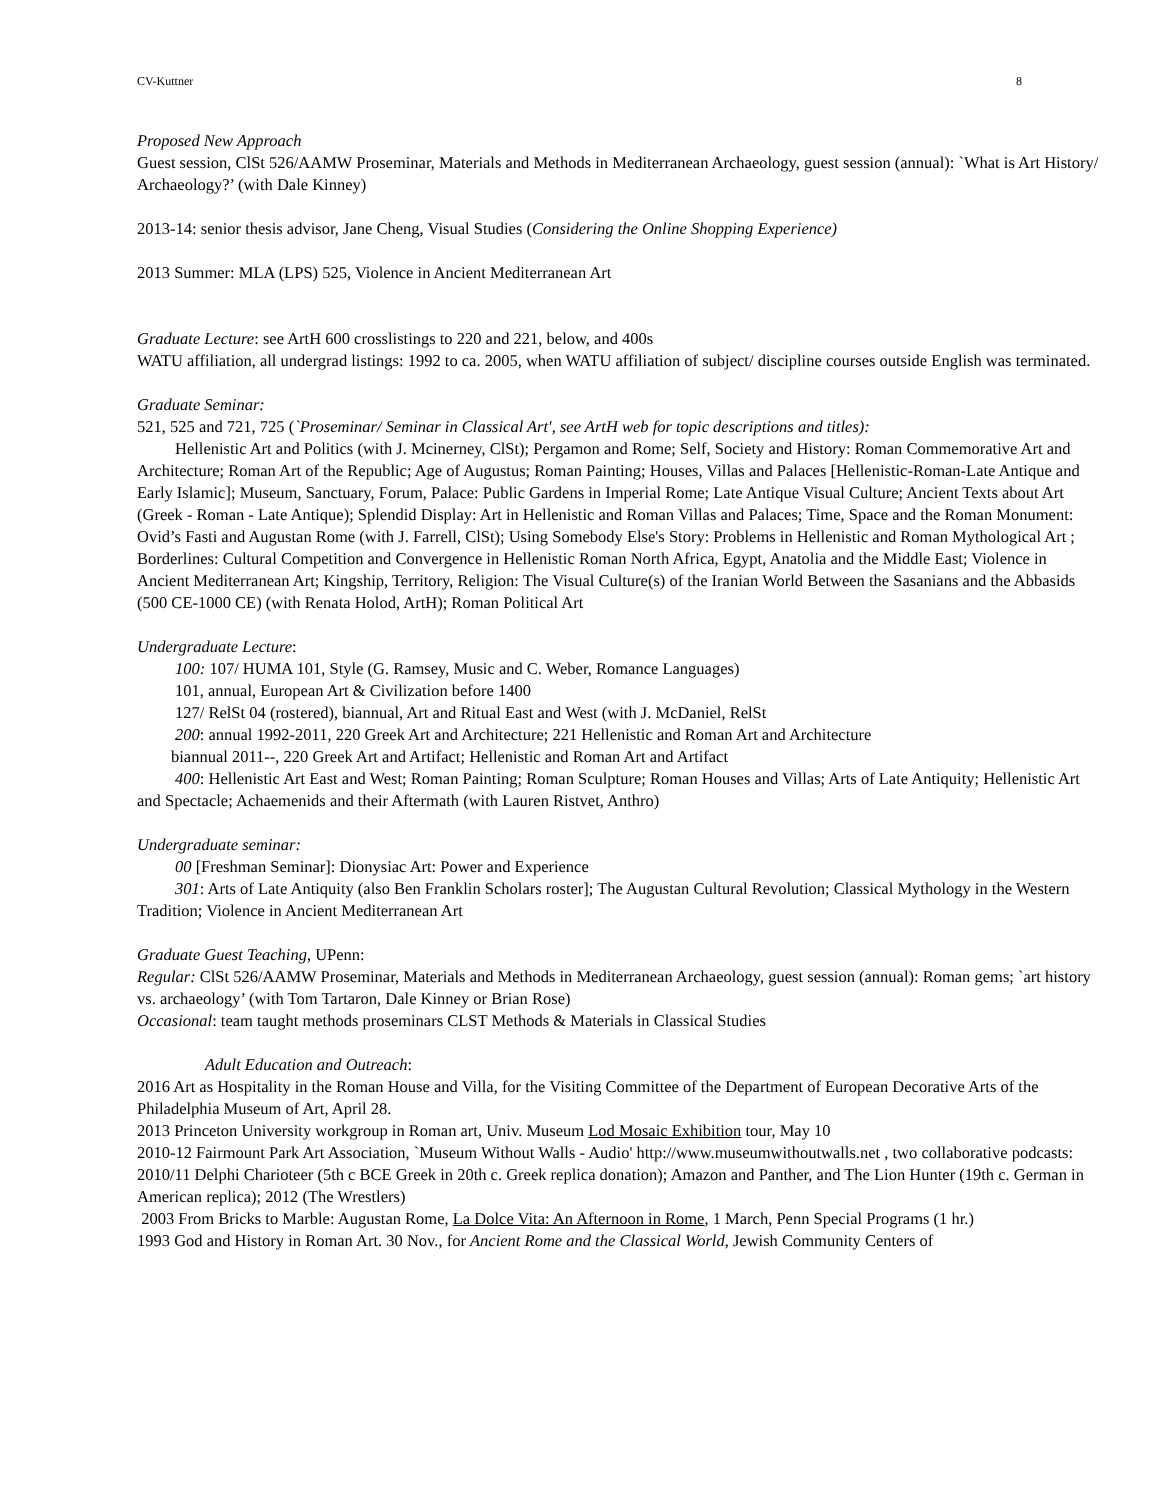CV-Kuttner 8
Proposed New Approach
Guest session, ClSt 526/AAMW Proseminar, Materials and Methods in Mediterranean Archaeology, guest session (annual): `What is Art History/ Archaeology?’ (with Dale Kinney)
2013-14: senior thesis advisor, Jane Cheng, Visual Studies (Considering the Online Shopping Experience)
2013 Summer: MLA (LPS) 525, Violence in Ancient Mediterranean Art
Graduate Lecture: see ArtH 600 crosslistings to 220 and 221, below, and 400s
WATU affiliation, all undergrad listings: 1992 to ca. 2005, when WATU affiliation of subject/ discipline courses outside English was terminated.
Graduate Seminar:
521, 525 and 721, 725 (`Proseminar/ Seminar in Classical Art', see ArtH web for topic descriptions and titles):
Hellenistic Art and Politics (with J. Mcinerney, ClSt); Pergamon and Rome; Self, Society and History: Roman Commemorative Art and Architecture; Roman Art of the Republic; Age of Augustus; Roman Painting; Houses, Villas and Palaces [Hellenistic-Roman-Late Antique and Early Islamic]; Museum, Sanctuary, Forum, Palace: Public Gardens in Imperial Rome; Late Antique Visual Culture; Ancient Texts about Art (Greek - Roman - Late Antique); Splendid Display: Art in Hellenistic and Roman Villas and Palaces; Time, Space and the Roman Monument: Ovid’s Fasti and Augustan Rome (with J. Farrell, ClSt); Using Somebody Else's Story: Problems in Hellenistic and Roman Mythological Art ; Borderlines: Cultural Competition and Convergence in Hellenistic Roman North Africa, Egypt, Anatolia and the Middle East; Violence in Ancient Mediterranean Art; Kingship, Territory, Religion: The Visual Culture(s) of the Iranian World Between the Sasanians and the Abbasids (500 CE-1000 CE) (with Renata Holod, ArtH); Roman Political Art
Undergraduate Lecture:
100: 107/ HUMA 101, Style (G. Ramsey, Music and C. Weber, Romance Languages)
101, annual, European Art & Civilization before 1400
127/ RelSt 04 (rostered), biannual, Art and Ritual East and West (with J. McDaniel, RelSt
200: annual 1992-2011, 220 Greek Art and Architecture; 221 Hellenistic and Roman Art and Architecture
biannual 2011--, 220 Greek Art and Artifact; Hellenistic and Roman Art and Artifact
400: Hellenistic Art East and West; Roman Painting; Roman Sculpture; Roman Houses and Villas; Arts of Late Antiquity; Hellenistic Art and Spectacle; Achaemenids and their Aftermath (with Lauren Ristvet, Anthro)
Undergraduate seminar:
00 [Freshman Seminar]: Dionysiac Art: Power and Experience
301: Arts of Late Antiquity (also Ben Franklin Scholars roster]; The Augustan Cultural Revolution; Classical Mythology in the Western Tradition; Violence in Ancient Mediterranean Art
Graduate Guest Teaching, UPenn:
Regular: ClSt 526/AAMW Proseminar, Materials and Methods in Mediterranean Archaeology, guest session (annual): Roman gems; `art history vs. archaeology’ (with Tom Tartaron, Dale Kinney or Brian Rose)
Occasional: team taught methods proseminars CLST Methods & Materials in Classical Studies
Adult Education and Outreach:
2016 Art as Hospitality in the Roman House and Villa, for the Visiting Committee of the Department of European Decorative Arts of the Philadelphia Museum of Art, April 28.
2013 Princeton University workgroup in Roman art, Univ. Museum Lod Mosaic Exhibition tour, May 10
2010-12 Fairmount Park Art Association, `Museum Without Walls - Audio' http://www.museumwithoutwalls.net , two collaborative podcasts: 2010/11 Delphi Charioteer (5th c BCE Greek in 20th c. Greek replica donation); Amazon and Panther, and The Lion Hunter (19th c. German in American replica); 2012 (The Wrestlers)
2003 From Bricks to Marble: Augustan Rome, La Dolce Vita: An Afternoon in Rome, 1 March, Penn Special Programs (1 hr.)
1993 God and History in Roman Art. 30 Nov., for Ancient Rome and the Classical World, Jewish Community Centers of